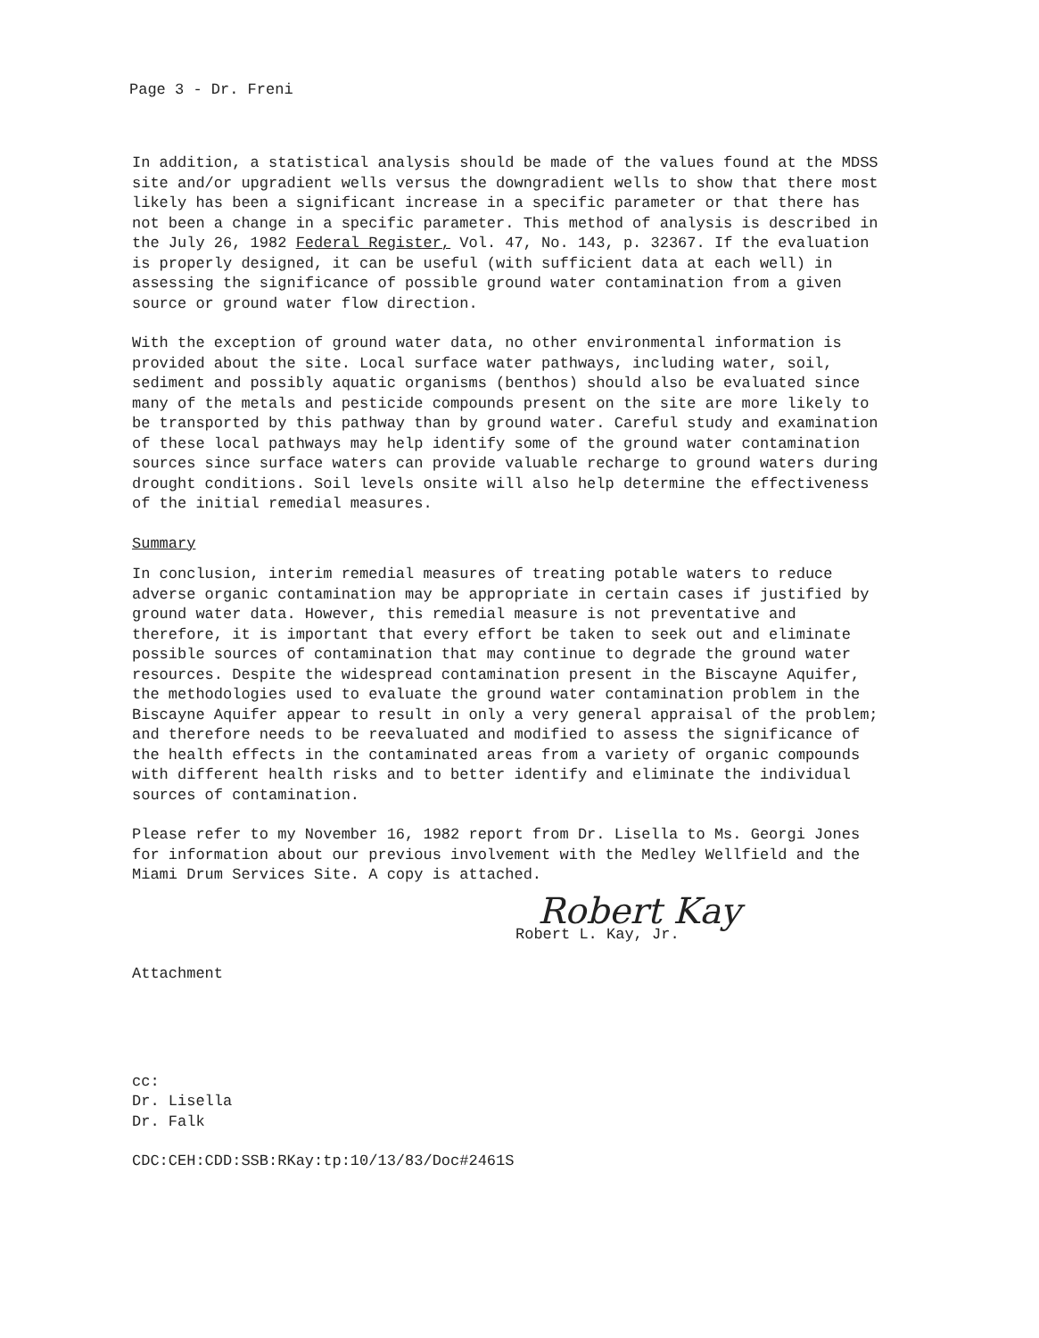Page 3 - Dr. Freni
In addition, a statistical analysis should be made of the values found at the MDSS site and/or upgradient wells versus the downgradient wells to show that there most likely has been a significant increase in a specific parameter or that there has not been a change in a specific parameter. This method of analysis is described in the July 26, 1982 Federal Register, Vol. 47, No. 143, p. 32367. If the evaluation is properly designed, it can be useful (with sufficient data at each well) in assessing the significance of possible ground water contamination from a given source or ground water flow direction.
With the exception of ground water data, no other environmental information is provided about the site. Local surface water pathways, including water, soil, sediment and possibly aquatic organisms (benthos) should also be evaluated since many of the metals and pesticide compounds present on the site are more likely to be transported by this pathway than by ground water. Careful study and examination of these local pathways may help identify some of the ground water contamination sources since surface waters can provide valuable recharge to ground waters during drought conditions. Soil levels onsite will also help determine the effectiveness of the initial remedial measures.
Summary
In conclusion, interim remedial measures of treating potable waters to reduce adverse organic contamination may be appropriate in certain cases if justified by ground water data. However, this remedial measure is not preventative and therefore, it is important that every effort be taken to seek out and eliminate possible sources of contamination that may continue to degrade the ground water resources. Despite the widespread contamination present in the Biscayne Aquifer, the methodologies used to evaluate the ground water contamination problem in the Biscayne Aquifer appear to result in only a very general appraisal of the problem; and therefore needs to be reevaluated and modified to assess the significance of the health effects in the contaminated areas from a variety of organic compounds with different health risks and to better identify and eliminate the individual sources of contamination.
Please refer to my November 16, 1982 report from Dr. Lisella to Ms. Georgi Jones for information about our previous involvement with the Medley Wellfield and the Miami Drum Services Site. A copy is attached.
Robert Kay
Robert L. Kay, Jr.
Attachment
cc:
Dr. Lisella
Dr. Falk
CDC:CEH:CDD:SSB:RKay:tp:10/13/83/Doc#2461S